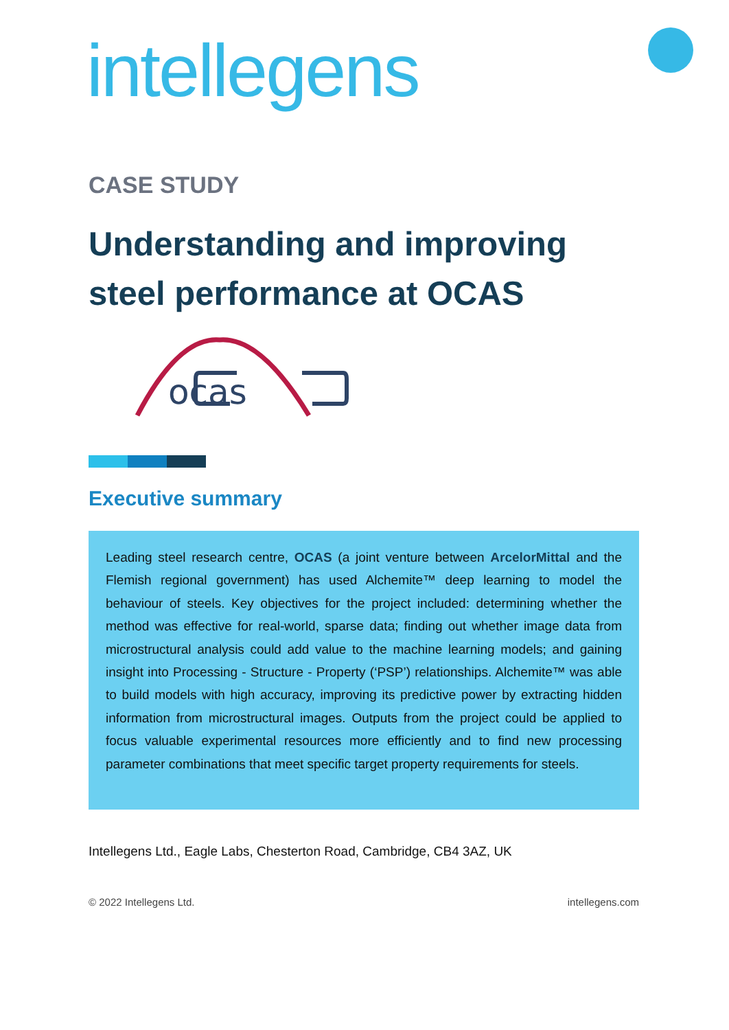intellegens
ocas
CASE STUDY
Understanding and improving steel performance at OCAS
Executive summary
Leading steel research centre, OCAS (a joint venture between ArcelorMittal and the Flemish regional government) has used Alchemite™ deep learning to model the behaviour of steels. Key objectives for the project included: determining whether the method was effective for real-world, sparse data; finding out whether image data from microstructural analysis could add value to the machine learning models; and gaining insight into Processing - Structure - Property (‘PSP’) relationships. Alchemite™ was able to build models with high accuracy, improving its predictive power by extracting hidden information from microstructural images. Outputs from the project could be applied to focus valuable experimental resources more efficiently and to find new processing parameter combinations that meet specific target property requirements for steels.
Intellegens Ltd., Eagle Labs, Chesterton Road, Cambridge, CB4 3AZ, UK
© 2022 Intellegens Ltd. intellegens.com